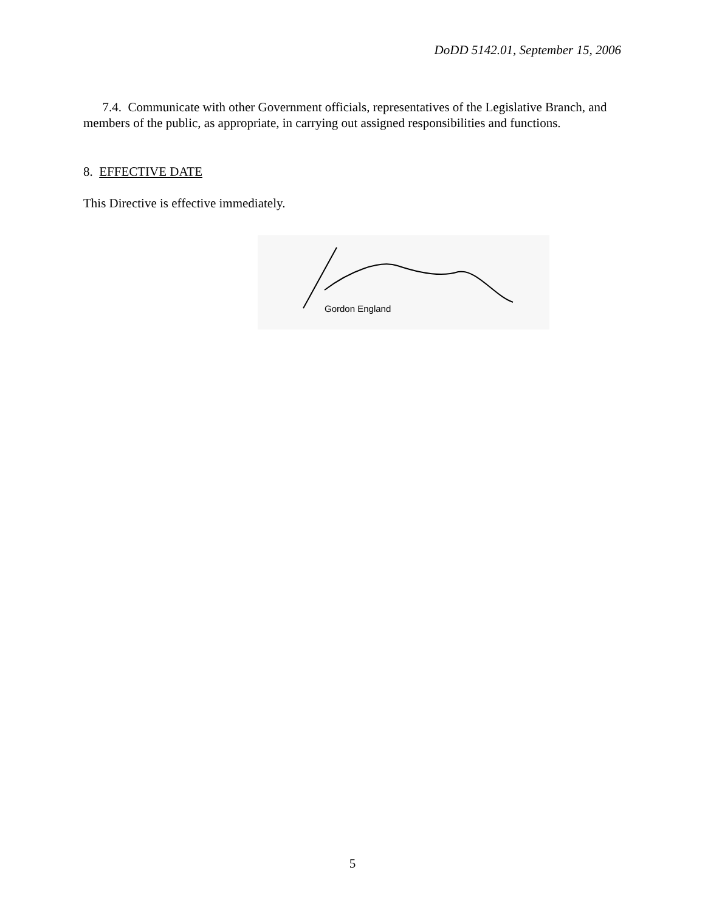DoDD 5142.01, September 15, 2006
7.4. Communicate with other Government officials, representatives of the Legislative Branch, and members of the public, as appropriate, in carrying out assigned responsibilities and functions.
8. EFFECTIVE DATE
This Directive is effective immediately.
Gordon England
5